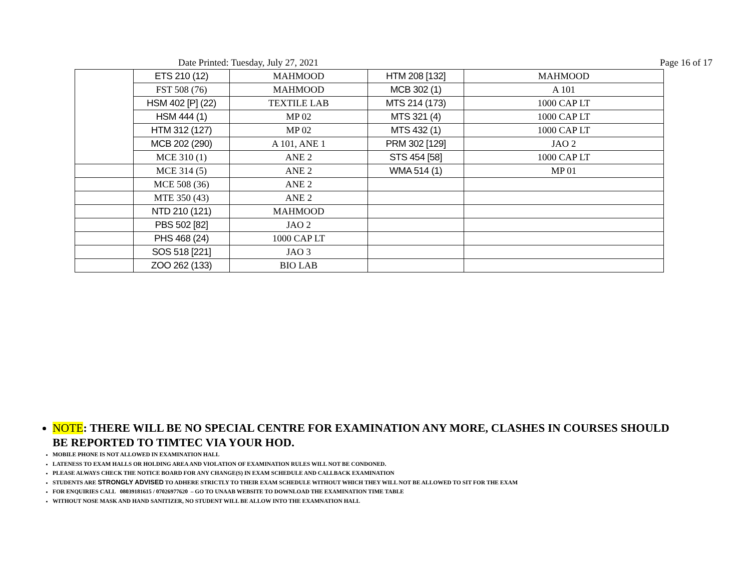Date Printed: Tuesday, July 27, 2021 Page 16 of 17
| | ETS 210 (12) | MAHMOOD | HTM 208 [132] | MAHMOOD |
| | FST 508 (76) | MAHMOOD | MCB 302 (1) | A 101 |
| | HSM 402 [P] (22) | TEXTILE LAB | MTS 214 (173) | 1000 CAP LT |
| | HSM 444 (1) | MP 02 | MTS 321 (4) | 1000 CAP LT |
| | HTM 312 (127) | MP 02 | MTS 432 (1) | 1000 CAP LT |
| | MCB 202 (290) | A 101, ANE 1 | PRM 302 [129] | JAO 2 |
| | MCE 310 (1) | ANE 2 | STS 454 [58] | 1000 CAP LT |
| | MCE 314 (5) | ANE 2 | WMA 514 (1) | MP 01 |
| | MCE 508 (36) | ANE 2 | | |
| | MTE 350 (43) | ANE 2 | | |
| | NTD 210 (121) | MAHMOOD | | |
| | PBS 502 [82] | JAO 2 | | |
| | PHS 468 (24) | 1000 CAP LT | | |
| | SOS 518 [221] | JAO 3 | | |
| | ZOO 262 (133) | BIO LAB | | |
NOTE: THERE WILL BE NO SPECIAL CENTRE FOR EXAMINATION ANY MORE, CLASHES IN COURSES SHOULD BE REPORTED TO TIMTEC VIA YOUR HOD.
MOBILE PHONE IS NOT ALLOWED IN EXAMINATION HALL
LATENESS TO EXAM HALLS OR HOLDING AREA AND VIOLATION OF EXAMINATION RULES WILL NOT BE CONDONED.
PLEASE ALWAYS CHECK THE NOTICE BOARD FOR ANY CHANGE(S) IN EXAM SCHEDULE AND CALLBACK EXAMINATION
STUDENTS ARE STRONGLY ADVISED TO ADHERE STRICTLY TO THEIR EXAM SCHEDULE WITHOUT WHICH THEY WILL NOT BE ALLOWED TO SIT FOR THE EXAM
FOR ENQUIRIES CALL 08039181615 / 07026977620 – GO TO UNAAB WEBSITE TO DOWNLOAD THE EXAMINATION TIME TABLE
WITHOUT NOSE MASK AND HAND SANITIZER, NO STUDENT WILL BE ALLOW INTO THE EXAMNATION HALL